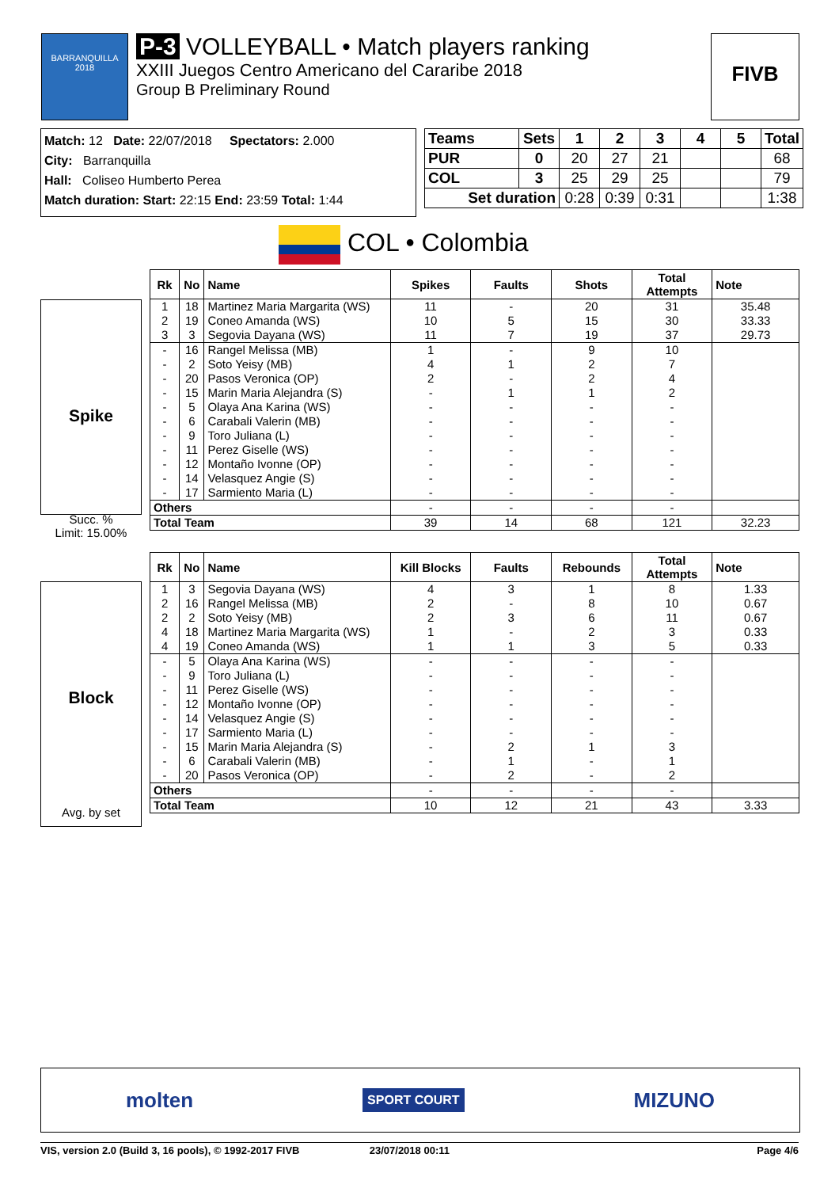BARRANQUILLA 2018
P-3 VOLLEYBALL • Match players ranking
XXIII Juegos Centro Americano del Cararibe 2018
Group B Preliminary Round
FIVB
Match: 12 Date: 22/07/2018 Spectators: 2.000
City: Barranquilla
Hall: Coliseo Humberto Perea
Match duration: Start: 22:15 End: 23:59 Total: 1:44
| Teams | Sets | 1 | 2 | 3 | 4 | 5 | Total |
| --- | --- | --- | --- | --- | --- | --- | --- |
| PUR | 0 | 20 | 27 | 21 | | | 68 |
| COL | 3 | 25 | 29 | 25 | | | 79 |
| Set duration | | 0:28 | 0:39 | 0:31 | | | 1:38 |
COL • Colombia
Spike
Succ. %
Limit: 15.00%
| Rk | No | Name | Spikes | Faults | Shots | Total Attempts | Note |
| --- | --- | --- | --- | --- | --- | --- | --- |
| 1 | 18 | Martinez Maria Margarita (WS) | 11 | - | 20 | 31 | 35.48 |
| 2 | 19 | Coneo Amanda (WS) | 10 | 5 | 15 | 30 | 33.33 |
| 3 | 3 | Segovia Dayana (WS) | 11 | 7 | 19 | 37 | 29.73 |
| - | 16 | Rangel Melissa (MB) | 1 | - | 9 | 10 | |
| - | 2 | Soto Yeisy (MB) | 4 | 1 | 2 | 7 | |
| - | 20 | Pasos Veronica (OP) | 2 | - | 2 | 4 | |
| - | 15 | Marin Maria Alejandra (S) | - | 1 | 1 | 2 | |
| - | 5 | Olaya Ana Karina (WS) | - | - | - | - | |
| - | 6 | Carabali Valerin (MB) | - | - | - | - | |
| - | 9 | Toro Juliana (L) | - | - | - | - | |
| - | 11 | Perez Giselle (WS) | - | - | - | - | |
| - | 12 | Montaño Ivonne (OP) | - | - | - | - | |
| - | 14 | Velasquez Angie (S) | - | - | - | - | |
| - | 17 | Sarmiento Maria (L) | - | - | - | - | |
| Others | | | - | - | - | - | |
| Total Team | | | 39 | 14 | 68 | 121 | 32.23 |
Block
Avg. by set
| Rk | No | Name | Kill Blocks | Faults | Rebounds | Total Attempts | Note |
| --- | --- | --- | --- | --- | --- | --- | --- |
| 1 | 3 | Segovia Dayana (WS) | 4 | 3 | 1 | 8 | 1.33 |
| 2 | 16 | Rangel Melissa (MB) | 2 | - | 8 | 10 | 0.67 |
| 2 | 2 | Soto Yeisy (MB) | 2 | 3 | 6 | 11 | 0.67 |
| 4 | 18 | Martinez Maria Margarita (WS) | 1 | - | 2 | 3 | 0.33 |
| 4 | 19 | Coneo Amanda (WS) | 1 | 1 | 3 | 5 | 0.33 |
| - | 5 | Olaya Ana Karina (WS) | - | - | - | - | |
| - | 9 | Toro Juliana (L) | - | - | - | - | |
| - | 11 | Perez Giselle (WS) | - | - | - | - | |
| - | 12 | Montaño Ivonne (OP) | - | - | - | - | |
| - | 14 | Velasquez Angie (S) | - | - | - | - | |
| - | 17 | Sarmiento Maria (L) | - | - | - | - | |
| - | 15 | Marin Maria Alejandra (S) | - | 2 | 1 | 3 | |
| - | 6 | Carabali Valerin (MB) | - | 1 | - | 1 | |
| - | 20 | Pasos Veronica (OP) | - | 2 | - | 2 | |
| Others | | | - | - | - | - | |
| Total Team | | | 10 | 12 | 21 | 43 | 3.33 |
molten SPORT COURT MIZUNO
VIS, version 2.0 (Build 3, 16 pools), © 1992-2017 FIVB 23/07/2018 00:11 Page 4/6